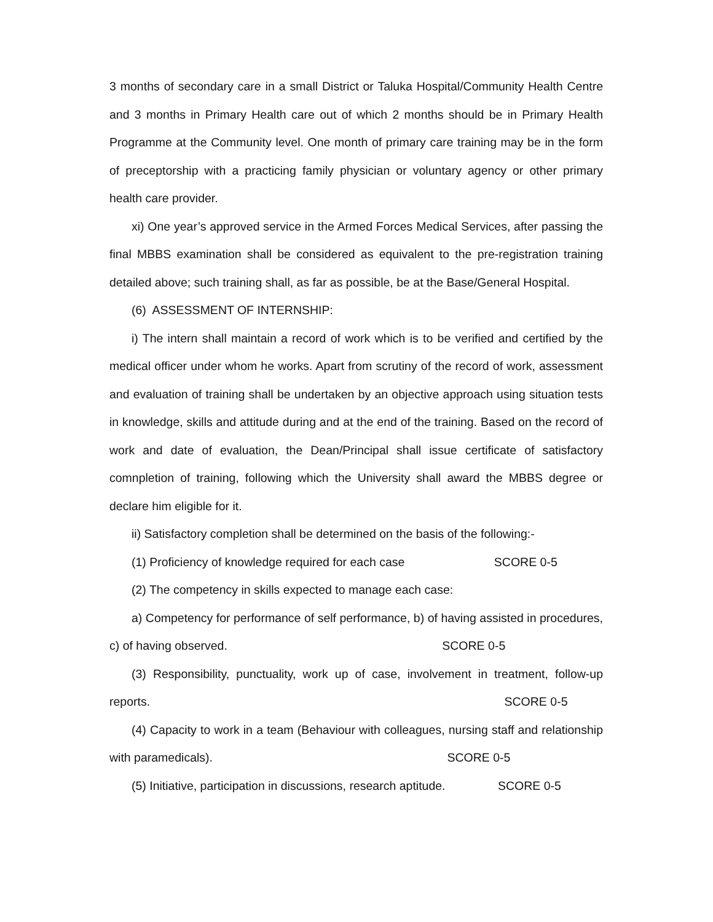3 months of secondary care in a small District or Taluka Hospital/Community Health Centre and 3 months in Primary Health care out of which 2 months should be in Primary Health Programme at the Community level. One month of primary care training may be in the form of preceptorship with a practicing family physician or voluntary agency or other primary health care provider.
xi) One year’s approved service in the Armed Forces Medical Services, after passing the final MBBS examination shall be considered as equivalent to the pre-registration training detailed above; such training shall, as far as possible, be at the Base/General Hospital.
(6) ASSESSMENT OF INTERNSHIP:
i) The intern shall maintain a record of work which is to be verified and certified by the medical officer under whom he works. Apart from scrutiny of the record of work, assessment and evaluation of training shall be undertaken by an objective approach using situation tests in knowledge, skills and attitude during and at the end of the training. Based on the record of work and date of evaluation, the Dean/Principal shall issue certificate of satisfactory comnpletion of training, following which the University shall award the MBBS degree or declare him eligible for it.
ii) Satisfactory completion shall be determined on the basis of the following:-
(1) Proficiency of knowledge required for each case SCORE 0-5
(2) The competency in skills expected to manage each case:
a) Competency for performance of self performance, b) of having assisted in procedures, c) of having observed. SCORE 0-5
(3) Responsibility, punctuality, work up of case, involvement in treatment, follow-up reports. SCORE 0-5
(4) Capacity to work in a team (Behaviour with colleagues, nursing staff and relationship with paramedicals). SCORE 0-5
(5) Initiative, participation in discussions, research aptitude. SCORE 0-5